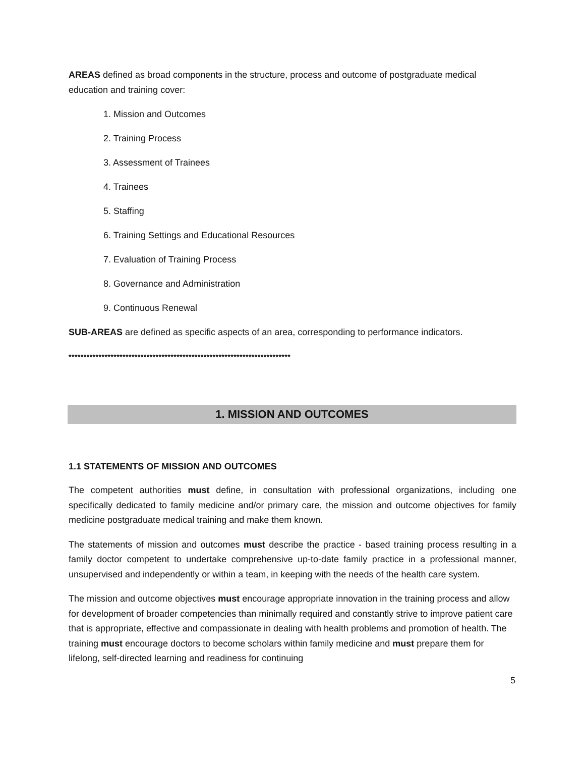AREAS defined as broad components in the structure, process and outcome of postgraduate medical education and training cover:
1. Mission and Outcomes
2. Training Process
3. Assessment of Trainees
4. Trainees
5. Staffing
6. Training Settings and Educational Resources
7. Evaluation of Training Process
8. Governance and Administration
9. Continuous Renewal
SUB-AREAS are defined as specific aspects of an area, corresponding to performance indicators.
**************************************************************************
1. MISSION AND OUTCOMES
1.1 STATEMENTS OF MISSION AND OUTCOMES
The competent authorities must define, in consultation with professional organizations, including one specifically dedicated to family medicine and/or primary care, the mission and outcome objectives for family medicine postgraduate medical training and make them known.
The statements of mission and outcomes must describe the practice - based training process resulting in a family doctor competent to undertake comprehensive up-to-date family practice in a professional manner, unsupervised and independently or within a team, in keeping with the needs of the health care system.
The mission and outcome objectives must encourage appropriate innovation in the training process and allow for development of broader competencies than minimally required and constantly strive to improve patient care that is appropriate, effective and compassionate in dealing with health problems and promotion of health. The training must encourage doctors to become scholars within family medicine and must prepare them for lifelong, self-directed learning and readiness for continuing
5